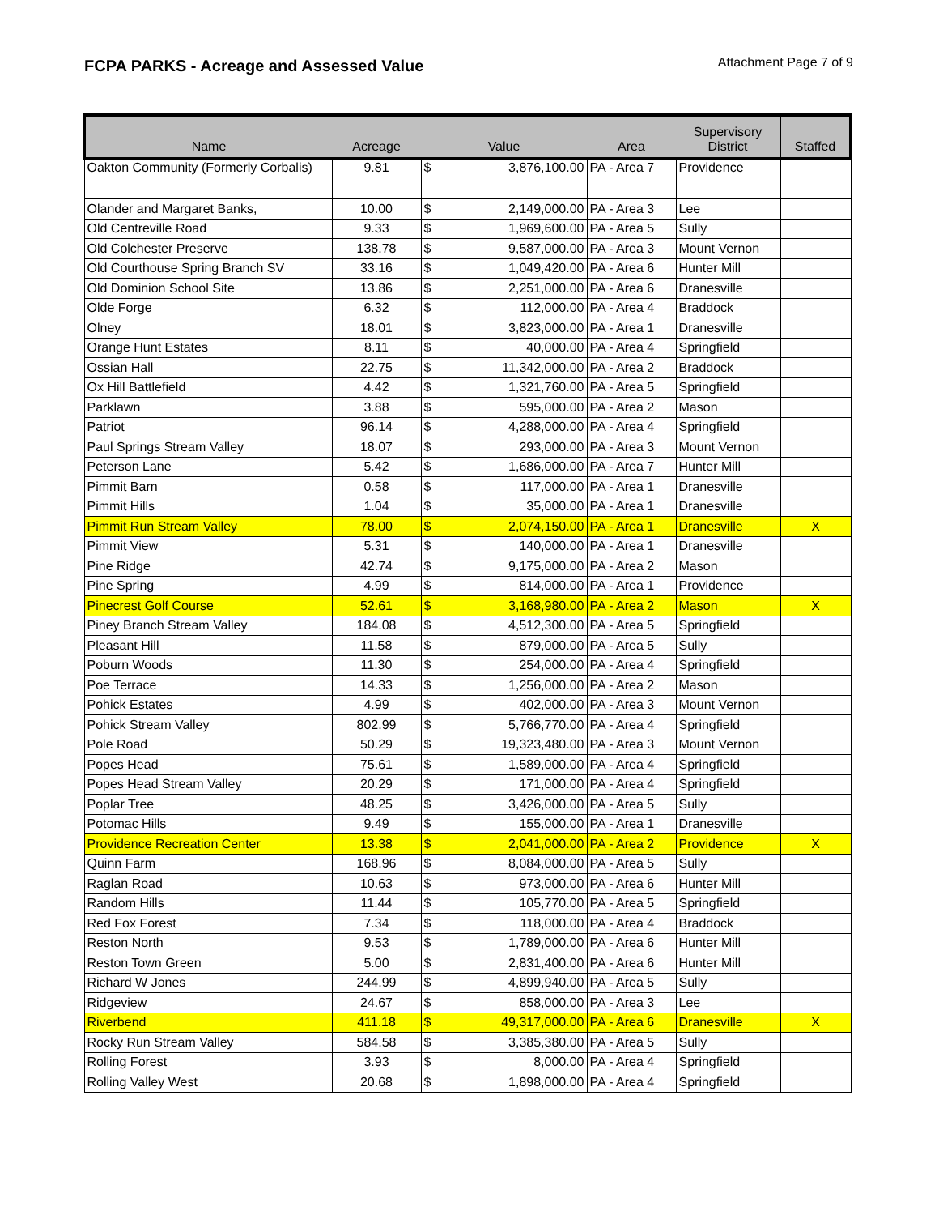FCPA PARKS - Acreage and Assessed Value
Attachment Page 7 of 9
| Name | Acreage | Value | | Area | Supervisory District | Staffed |
| --- | --- | --- | --- | --- | --- | --- |
| Oakton Community (Formerly Corbalis) | 9.81 | $ | 3,876,100.00 | PA - Area 7 | Providence | |
| Olander and Margaret Banks, | 10.00 | $ | 2,149,000.00 | PA - Area 3 | Lee | |
| Old Centreville Road | 9.33 | $ | 1,969,600.00 | PA - Area 5 | Sully | |
| Old Colchester Preserve | 138.78 | $ | 9,587,000.00 | PA - Area 3 | Mount Vernon | |
| Old Courthouse Spring Branch SV | 33.16 | $ | 1,049,420.00 | PA - Area 6 | Hunter Mill | |
| Old Dominion School Site | 13.86 | $ | 2,251,000.00 | PA - Area 6 | Dranesville | |
| Olde Forge | 6.32 | $ | 112,000.00 | PA - Area 4 | Braddock | |
| Olney | 18.01 | $ | 3,823,000.00 | PA - Area 1 | Dranesville | |
| Orange Hunt Estates | 8.11 | $ | 40,000.00 | PA - Area 4 | Springfield | |
| Ossian Hall | 22.75 | $ | 11,342,000.00 | PA - Area 2 | Braddock | |
| Ox Hill Battlefield | 4.42 | $ | 1,321,760.00 | PA - Area 5 | Springfield | |
| Parklawn | 3.88 | $ | 595,000.00 | PA - Area 2 | Mason | |
| Patriot | 96.14 | $ | 4,288,000.00 | PA - Area 4 | Springfield | |
| Paul Springs Stream Valley | 18.07 | $ | 293,000.00 | PA - Area 3 | Mount Vernon | |
| Peterson Lane | 5.42 | $ | 1,686,000.00 | PA - Area 7 | Hunter Mill | |
| Pimmit Barn | 0.58 | $ | 117,000.00 | PA - Area 1 | Dranesville | |
| Pimmit Hills | 1.04 | $ | 35,000.00 | PA - Area 1 | Dranesville | |
| Pimmit Run Stream Valley | 78.00 | $ | 2,074,150.00 | PA - Area 1 | Dranesville | X |
| Pimmit View | 5.31 | $ | 140,000.00 | PA - Area 1 | Dranesville | |
| Pine Ridge | 42.74 | $ | 9,175,000.00 | PA - Area 2 | Mason | |
| Pine Spring | 4.99 | $ | 814,000.00 | PA - Area 1 | Providence | |
| Pinecrest Golf Course | 52.61 | $ | 3,168,980.00 | PA - Area 2 | Mason | X |
| Piney Branch Stream Valley | 184.08 | $ | 4,512,300.00 | PA - Area 5 | Springfield | |
| Pleasant Hill | 11.58 | $ | 879,000.00 | PA - Area 5 | Sully | |
| Poburn Woods | 11.30 | $ | 254,000.00 | PA - Area 4 | Springfield | |
| Poe Terrace | 14.33 | $ | 1,256,000.00 | PA - Area 2 | Mason | |
| Pohick Estates | 4.99 | $ | 402,000.00 | PA - Area 3 | Mount Vernon | |
| Pohick Stream Valley | 802.99 | $ | 5,766,770.00 | PA - Area 4 | Springfield | |
| Pole Road | 50.29 | $ | 19,323,480.00 | PA - Area 3 | Mount Vernon | |
| Popes Head | 75.61 | $ | 1,589,000.00 | PA - Area 4 | Springfield | |
| Popes Head Stream Valley | 20.29 | $ | 171,000.00 | PA - Area 4 | Springfield | |
| Poplar Tree | 48.25 | $ | 3,426,000.00 | PA - Area 5 | Sully | |
| Potomac Hills | 9.49 | $ | 155,000.00 | PA - Area 1 | Dranesville | |
| Providence Recreation Center | 13.38 | $ | 2,041,000.00 | PA - Area 2 | Providence | X |
| Quinn Farm | 168.96 | $ | 8,084,000.00 | PA - Area 5 | Sully | |
| Raglan Road | 10.63 | $ | 973,000.00 | PA - Area 6 | Hunter Mill | |
| Random Hills | 11.44 | $ | 105,770.00 | PA - Area 5 | Springfield | |
| Red Fox Forest | 7.34 | $ | 118,000.00 | PA - Area 4 | Braddock | |
| Reston North | 9.53 | $ | 1,789,000.00 | PA - Area 6 | Hunter Mill | |
| Reston Town Green | 5.00 | $ | 2,831,400.00 | PA - Area 6 | Hunter Mill | |
| Richard W Jones | 244.99 | $ | 4,899,940.00 | PA - Area 5 | Sully | |
| Ridgeview | 24.67 | $ | 858,000.00 | PA - Area 3 | Lee | |
| Riverbend | 411.18 | $ | 49,317,000.00 | PA - Area 6 | Dranesville | X |
| Rocky Run Stream Valley | 584.58 | $ | 3,385,380.00 | PA - Area 5 | Sully | |
| Rolling Forest | 3.93 | $ | 8,000.00 | PA - Area 4 | Springfield | |
| Rolling Valley West | 20.68 | $ | 1,898,000.00 | PA - Area 4 | Springfield | |